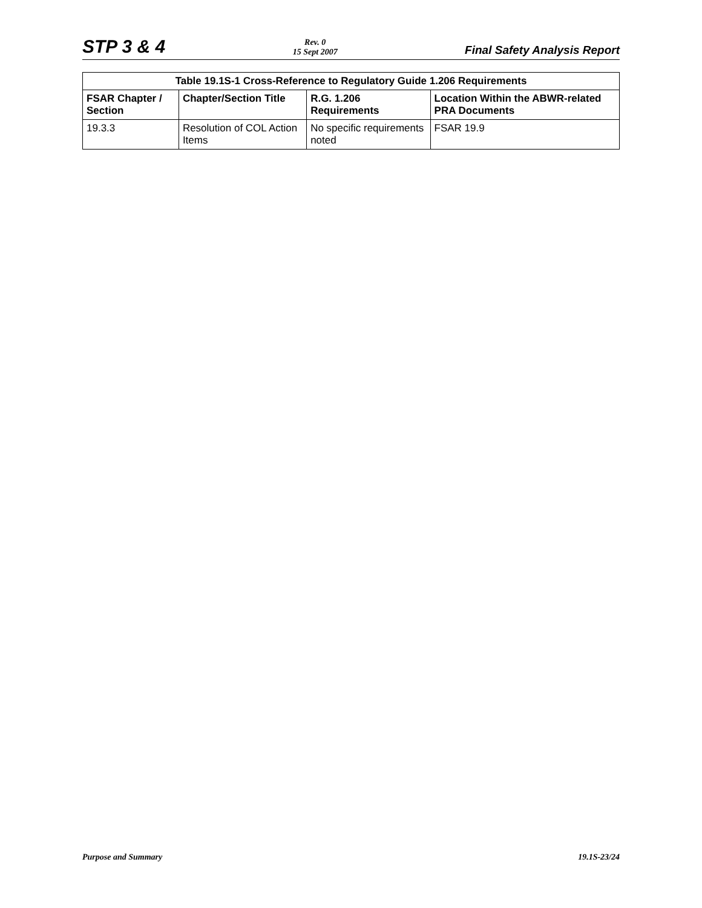STP 3 & 4
Rev. 0
15 Sept 2007
Final Safety Analysis Report
| Table 19.1S-1 Cross-Reference to Regulatory Guide 1.206 Requirements | | | |
| --- | --- | --- | --- |
| FSAR Chapter / Section | Chapter/Section Title | R.G. 1.206 Requirements | Location Within the ABWR-related PRA Documents |
| 19.3.3 | Resolution of COL Action Items | No specific requirements noted | FSAR 19.9 |
Purpose and Summary 19.1S-23/24